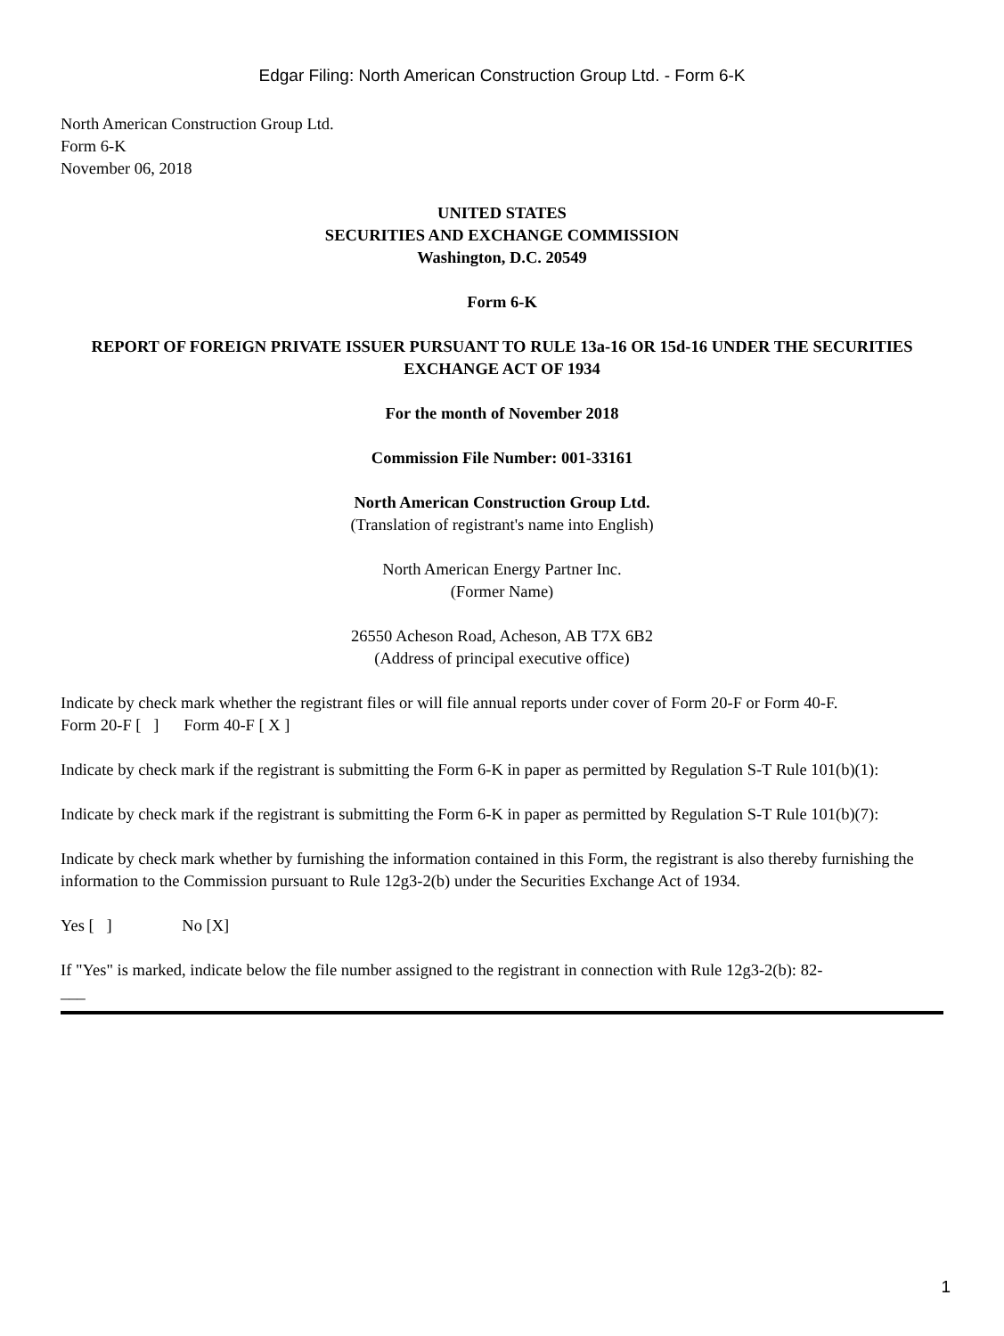Edgar Filing: North American Construction Group Ltd. - Form 6-K
North American Construction Group Ltd.
Form 6-K
November 06, 2018
UNITED STATES
SECURITIES AND EXCHANGE COMMISSION
Washington, D.C. 20549
Form 6-K
REPORT OF FOREIGN PRIVATE ISSUER PURSUANT TO RULE 13a-16 OR 15d-16 UNDER THE SECURITIES EXCHANGE ACT OF 1934
For the month of November 2018
Commission File Number: 001-33161
North American Construction Group Ltd.
(Translation of registrant's name into English)
North American Energy Partner Inc.
(Former Name)
26550 Acheson Road, Acheson, AB T7X 6B2
(Address of principal executive office)
Indicate by check mark whether the registrant files or will file annual reports under cover of Form 20-F or Form 40-F.
Form 20-F [ ] Form 40-F [ X ]
Indicate by check mark if the registrant is submitting the Form 6-K in paper as permitted by Regulation S-T Rule 101(b)(1):
Indicate by check mark if the registrant is submitting the Form 6-K in paper as permitted by Regulation S-T Rule 101(b)(7):
Indicate by check mark whether by furnishing the information contained in this Form, the registrant is also thereby furnishing the information to the Commission pursuant to Rule 12g3-2(b) under the Securities Exchange Act of 1934.
Yes [ ] No [X]
If "Yes" is marked, indicate below the file number assigned to the registrant in connection with Rule 12g3-2(b): 82-
___
1